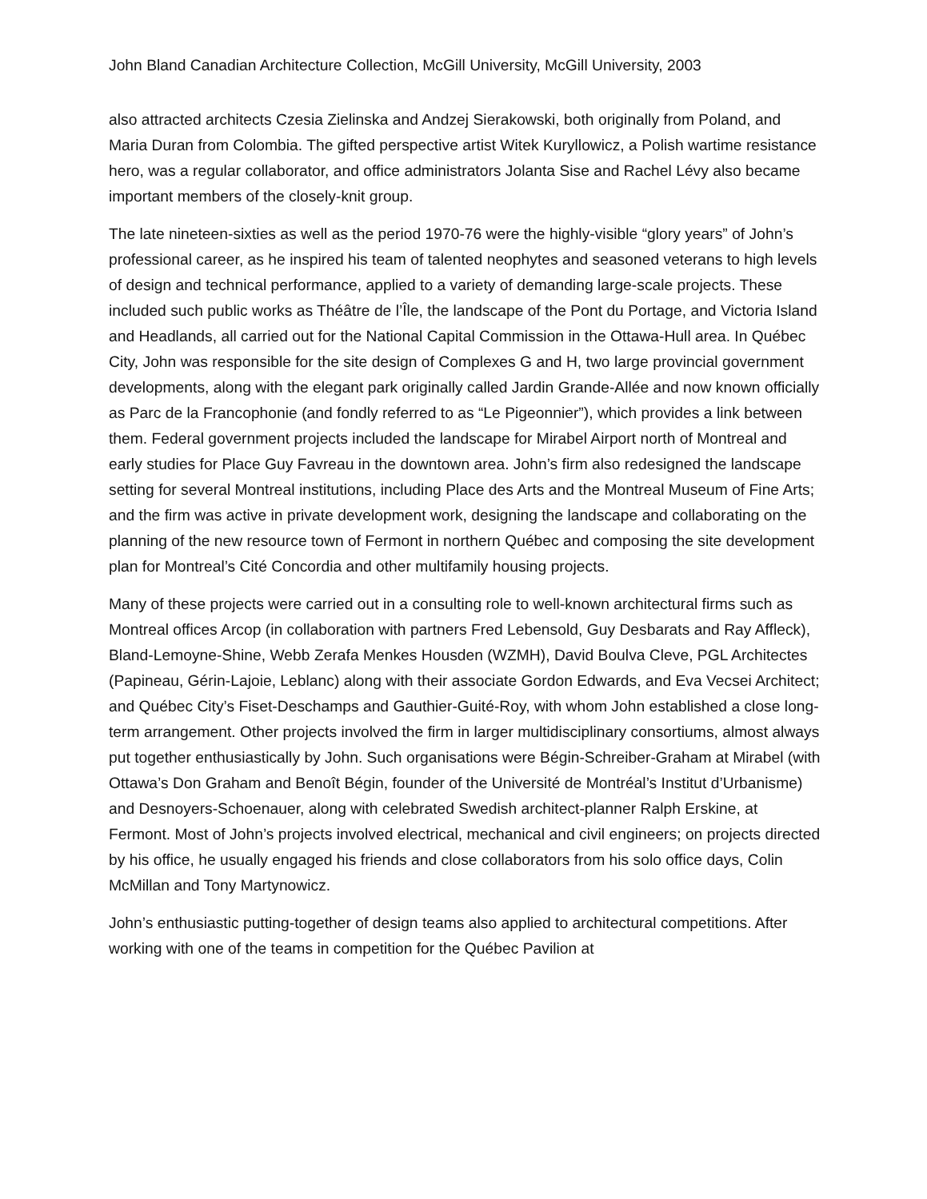John Bland Canadian Architecture Collection, McGill University, McGill University, 2003
also attracted architects Czesia Zielinska and Andzej Sierakowski, both originally from Poland, and Maria Duran from Colombia. The gifted perspective artist Witek Kuryllowicz, a Polish wartime resistance hero, was a regular collaborator, and office administrators Jolanta Sise and Rachel Lévy also became important members of the closely-knit group.
The late nineteen-sixties as well as the period 1970-76 were the highly-visible “glory years” of John’s professional career, as he inspired his team of talented neophytes and seasoned veterans to high levels of design and technical performance, applied to a variety of demanding large-scale projects. These included such public works as Théâtre de l’Île, the landscape of the Pont du Portage, and Victoria Island and Headlands, all carried out for the National Capital Commission in the Ottawa-Hull area. In Québec City, John was responsible for the site design of Complexes G and H, two large provincial government developments, along with the elegant park originally called Jardin Grande-Allée and now known officially as Parc de la Francophonie (and fondly referred to as “Le Pigeonnier”), which provides a link between them. Federal government projects included the landscape for Mirabel Airport north of Montreal and early studies for Place Guy Favreau in the downtown area. John’s firm also redesigned the landscape setting for several Montreal institutions, including Place des Arts and the Montreal Museum of Fine Arts; and the firm was active in private development work, designing the landscape and collaborating on the planning of the new resource town of Fermont in northern Québec and composing the site development plan for Montreal’s Cité Concordia and other multifamily housing projects.
Many of these projects were carried out in a consulting role to well-known architectural firms such as Montreal offices Arcop (in collaboration with partners Fred Lebensold, Guy Desbarats and Ray Affleck), Bland-Lemoyne-Shine, Webb Zerafa Menkes Housden (WZMH), David Boulva Cleve, PGL Architectes (Papineau, Gérin-Lajoie, Leblanc) along with their associate Gordon Edwards, and Eva Vecsei Architect; and Québec City’s Fiset-Deschamps and Gauthier-Guité-Roy, with whom John established a close long-term arrangement. Other projects involved the firm in larger multidisciplinary consortiums, almost always put together enthusiastically by John. Such organisations were Bégin-Schreiber-Graham at Mirabel (with Ottawa’s Don Graham and Benoît Bégin, founder of the Université de Montréal’s Institut d’Urbanisme) and Desnoyers-Schoenauer, along with celebrated Swedish architect-planner Ralph Erskine, at Fermont. Most of John’s projects involved electrical, mechanical and civil engineers; on projects directed by his office, he usually engaged his friends and close collaborators from his solo office days, Colin McMillan and Tony Martynowicz.
John’s enthusiastic putting-together of design teams also applied to architectural competitions. After working with one of the teams in competition for the Québec Pavilion at